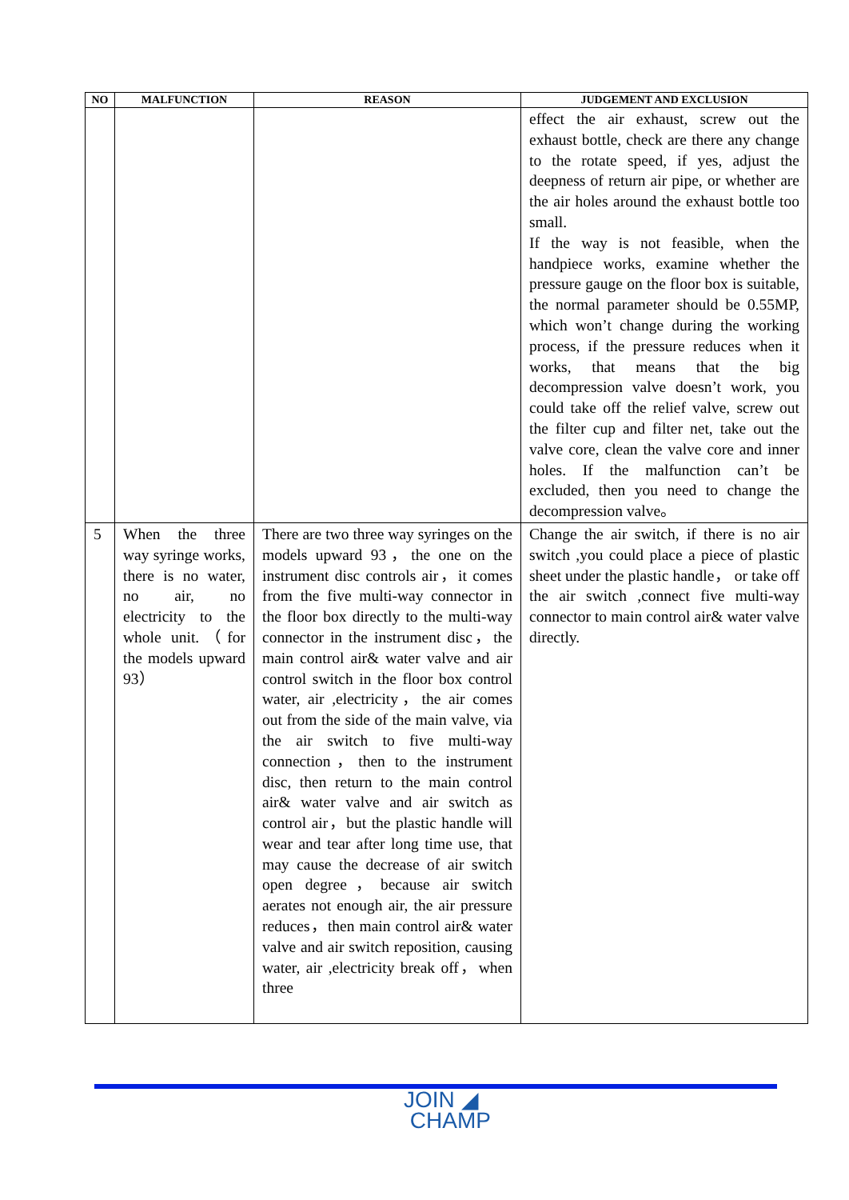| NO | MALFUNCTION | REASON | JUDGEMENT AND EXCLUSION |
| --- | --- | --- | --- |
| | | | effect the air exhaust, screw out the exhaust bottle, check are there any change to the rotate speed, if yes, adjust the deepness of return air pipe, or whether are the air holes around the exhaust bottle too small. If the way is not feasible, when the handpiece works, examine whether the pressure gauge on the floor box is suitable, the normal parameter should be 0.55MP, which won’t change during the working process, if the pressure reduces when it works, that means that the big decompression valve doesn’t work, you could take off the relief valve, screw out the filter cup and filter net, take out the valve core, clean the valve core and inner holes. If the malfunction can’t be excluded, then you need to change the decompression valve。 |
| 5 | When the three way syringe works, there is no water, no air, no electricity to the whole unit.（for the models upward 93） | There are two three way syringes on the models upward 93，the one on the instrument disc controls air，it comes from the five multi-way connector in the floor box directly to the multi-way connector in the instrument disc，the main control air& water valve and air control switch in the floor box control water, air ,electricity，the air comes out from the side of the main valve, via the air switch to five multi-way connection，then to the instrument disc, then return to the main control air& water valve and air switch as control air，but the plastic handle will wear and tear after long time use, that may cause the decrease of air switch open degree，because air switch aerates not enough air, the air pressure reduces，then main control air& water valve and air switch reposition, causing water, air ,electricity break off，when three | Change the air switch, if there is no air switch ,you could place a piece of plastic sheet under the plastic handle， or take off the air switch ,connect five multi-way connector to main control air& water valve directly. |
JOIN ◢
CHAMP